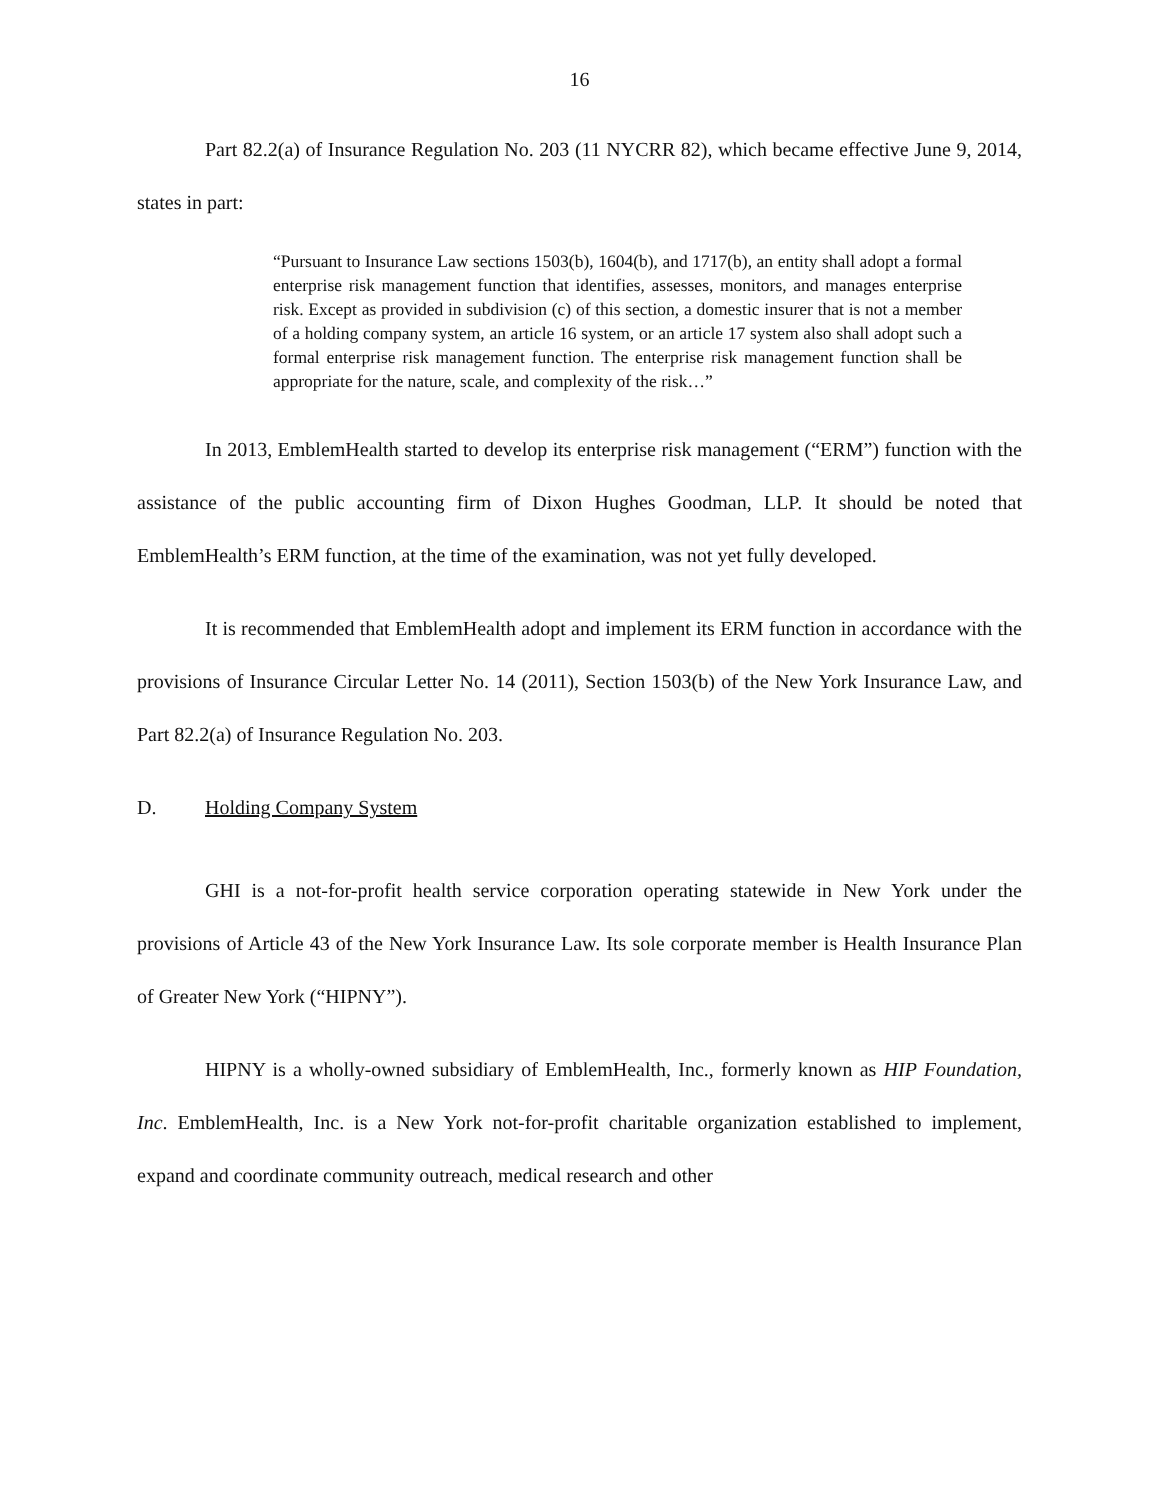16
Part 82.2(a) of Insurance Regulation No. 203 (11 NYCRR 82), which became effective June 9, 2014, states in part:
“Pursuant to Insurance Law sections 1503(b), 1604(b), and 1717(b), an entity shall adopt a formal enterprise risk management function that identifies, assesses, monitors, and manages enterprise risk. Except as provided in subdivision (c) of this section, a domestic insurer that is not a member of a holding company system, an article 16 system, or an article 17 system also shall adopt such a formal enterprise risk management function. The enterprise risk management function shall be appropriate for the nature, scale, and complexity of the risk…”
In 2013, EmblemHealth started to develop its enterprise risk management (“ERM”) function with the assistance of the public accounting firm of Dixon Hughes Goodman, LLP. It should be noted that EmblemHealth’s ERM function, at the time of the examination, was not yet fully developed.
It is recommended that EmblemHealth adopt and implement its ERM function in accordance with the provisions of Insurance Circular Letter No. 14 (2011), Section 1503(b) of the New York Insurance Law, and Part 82.2(a) of Insurance Regulation No. 203.
D. Holding Company System
GHI is a not-for-profit health service corporation operating statewide in New York under the provisions of Article 43 of the New York Insurance Law. Its sole corporate member is Health Insurance Plan of Greater New York (“HIPNY”).
HIPNY is a wholly-owned subsidiary of EmblemHealth, Inc., formerly known as HIP Foundation, Inc. EmblemHealth, Inc. is a New York not-for-profit charitable organization established to implement, expand and coordinate community outreach, medical research and other